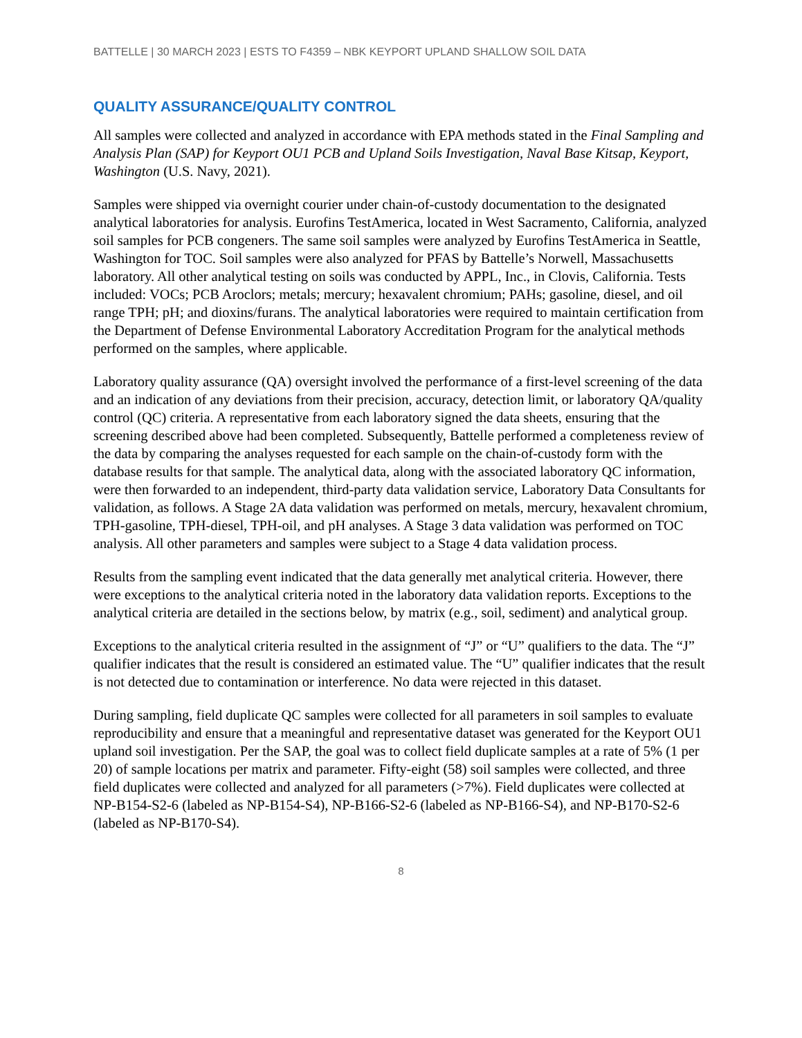BATTELLE | 30 MARCH 2023 | ESTS TO F4359 – NBK KEYPORT UPLAND SHALLOW SOIL DATA
QUALITY ASSURANCE/QUALITY CONTROL
All samples were collected and analyzed in accordance with EPA methods stated in the Final Sampling and Analysis Plan (SAP) for Keyport OU1 PCB and Upland Soils Investigation, Naval Base Kitsap, Keyport, Washington (U.S. Navy, 2021).
Samples were shipped via overnight courier under chain-of-custody documentation to the designated analytical laboratories for analysis. Eurofins TestAmerica, located in West Sacramento, California, analyzed soil samples for PCB congeners. The same soil samples were analyzed by Eurofins TestAmerica in Seattle, Washington for TOC. Soil samples were also analyzed for PFAS by Battelle’s Norwell, Massachusetts laboratory. All other analytical testing on soils was conducted by APPL, Inc., in Clovis, California. Tests included: VOCs; PCB Aroclors; metals; mercury; hexavalent chromium; PAHs; gasoline, diesel, and oil range TPH; pH; and dioxins/furans. The analytical laboratories were required to maintain certification from the Department of Defense Environmental Laboratory Accreditation Program for the analytical methods performed on the samples, where applicable.
Laboratory quality assurance (QA) oversight involved the performance of a first-level screening of the data and an indication of any deviations from their precision, accuracy, detection limit, or laboratory QA/quality control (QC) criteria. A representative from each laboratory signed the data sheets, ensuring that the screening described above had been completed. Subsequently, Battelle performed a completeness review of the data by comparing the analyses requested for each sample on the chain-of-custody form with the database results for that sample. The analytical data, along with the associated laboratory QC information, were then forwarded to an independent, third-party data validation service, Laboratory Data Consultants for validation, as follows. A Stage 2A data validation was performed on metals, mercury, hexavalent chromium, TPH-gasoline, TPH-diesel, TPH-oil, and pH analyses. A Stage 3 data validation was performed on TOC analysis. All other parameters and samples were subject to a Stage 4 data validation process.
Results from the sampling event indicated that the data generally met analytical criteria. However, there were exceptions to the analytical criteria noted in the laboratory data validation reports. Exceptions to the analytical criteria are detailed in the sections below, by matrix (e.g., soil, sediment) and analytical group.
Exceptions to the analytical criteria resulted in the assignment of “J” or “U” qualifiers to the data. The “J” qualifier indicates that the result is considered an estimated value. The “U” qualifier indicates that the result is not detected due to contamination or interference. No data were rejected in this dataset.
During sampling, field duplicate QC samples were collected for all parameters in soil samples to evaluate reproducibility and ensure that a meaningful and representative dataset was generated for the Keyport OU1 upland soil investigation. Per the SAP, the goal was to collect field duplicate samples at a rate of 5% (1 per 20) of sample locations per matrix and parameter. Fifty-eight (58) soil samples were collected, and three field duplicates were collected and analyzed for all parameters (>7%). Field duplicates were collected at NP-B154-S2-6 (labeled as NP-B154-S4), NP-B166-S2-6 (labeled as NP-B166-S4), and NP-B170-S2-6 (labeled as NP-B170-S4).
8